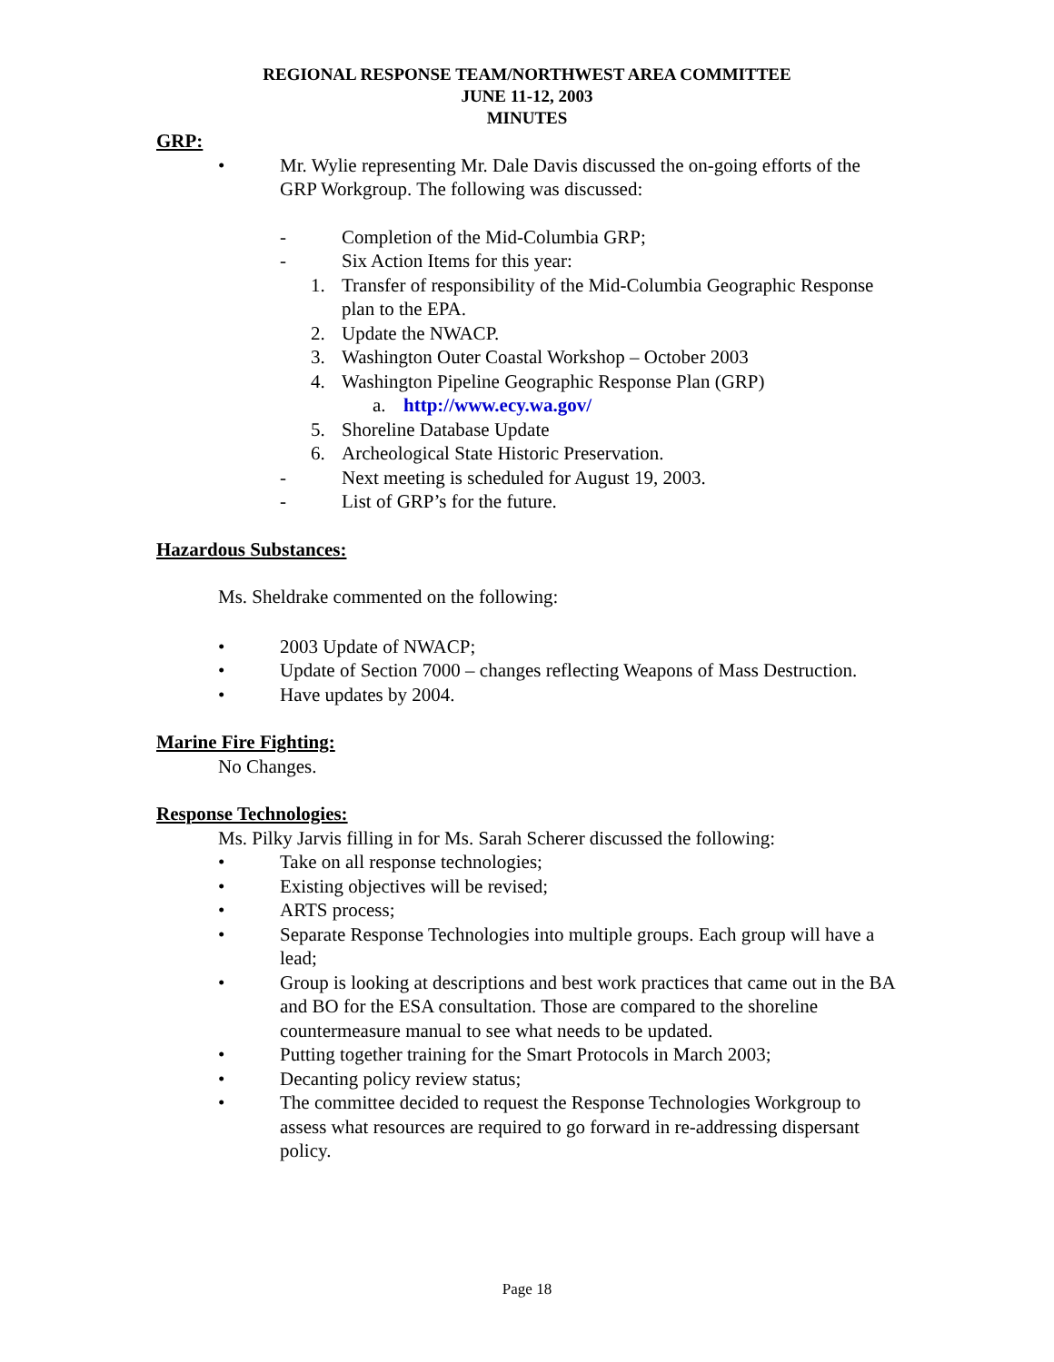REGIONAL RESPONSE TEAM/NORTHWEST AREA COMMITTEE
JUNE 11-12, 2003
MINUTES
GRP:
• Mr. Wylie representing Mr. Dale Davis discussed the on-going efforts of the GRP Workgroup. The following was discussed:
- Completion of the Mid-Columbia GRP;
- Six Action Items for this year:
1. Transfer of responsibility of the Mid-Columbia Geographic Response plan to the EPA.
2. Update the NWACP.
3. Washington Outer Coastal Workshop – October 2003
4. Washington Pipeline Geographic Response Plan (GRP)
a. http://www.ecy.wa.gov/
5. Shoreline Database Update
6. Archeological State Historic Preservation.
- Next meeting is scheduled for August 19, 2003.
- List of GRP’s for the future.
Hazardous Substances:
Ms. Sheldrake commented on the following:
• 2003 Update of NWACP;
• Update of Section 7000 – changes reflecting Weapons of Mass Destruction.
• Have updates by 2004.
Marine Fire Fighting:
No Changes.
Response Technologies:
Ms. Pilky Jarvis filling in for Ms. Sarah Scherer discussed the following:
• Take on all response technologies;
• Existing objectives will be revised;
• ARTS process;
• Separate Response Technologies into multiple groups. Each group will have a lead;
• Group is looking at descriptions and best work practices that came out in the BA and BO for the ESA consultation. Those are compared to the shoreline countermeasure manual to see what needs to be updated.
• Putting together training for the Smart Protocols in March 2003;
• Decanting policy review status;
• The committee decided to request the Response Technologies Workgroup to assess what resources are required to go forward in re-addressing dispersant policy.
Page 18